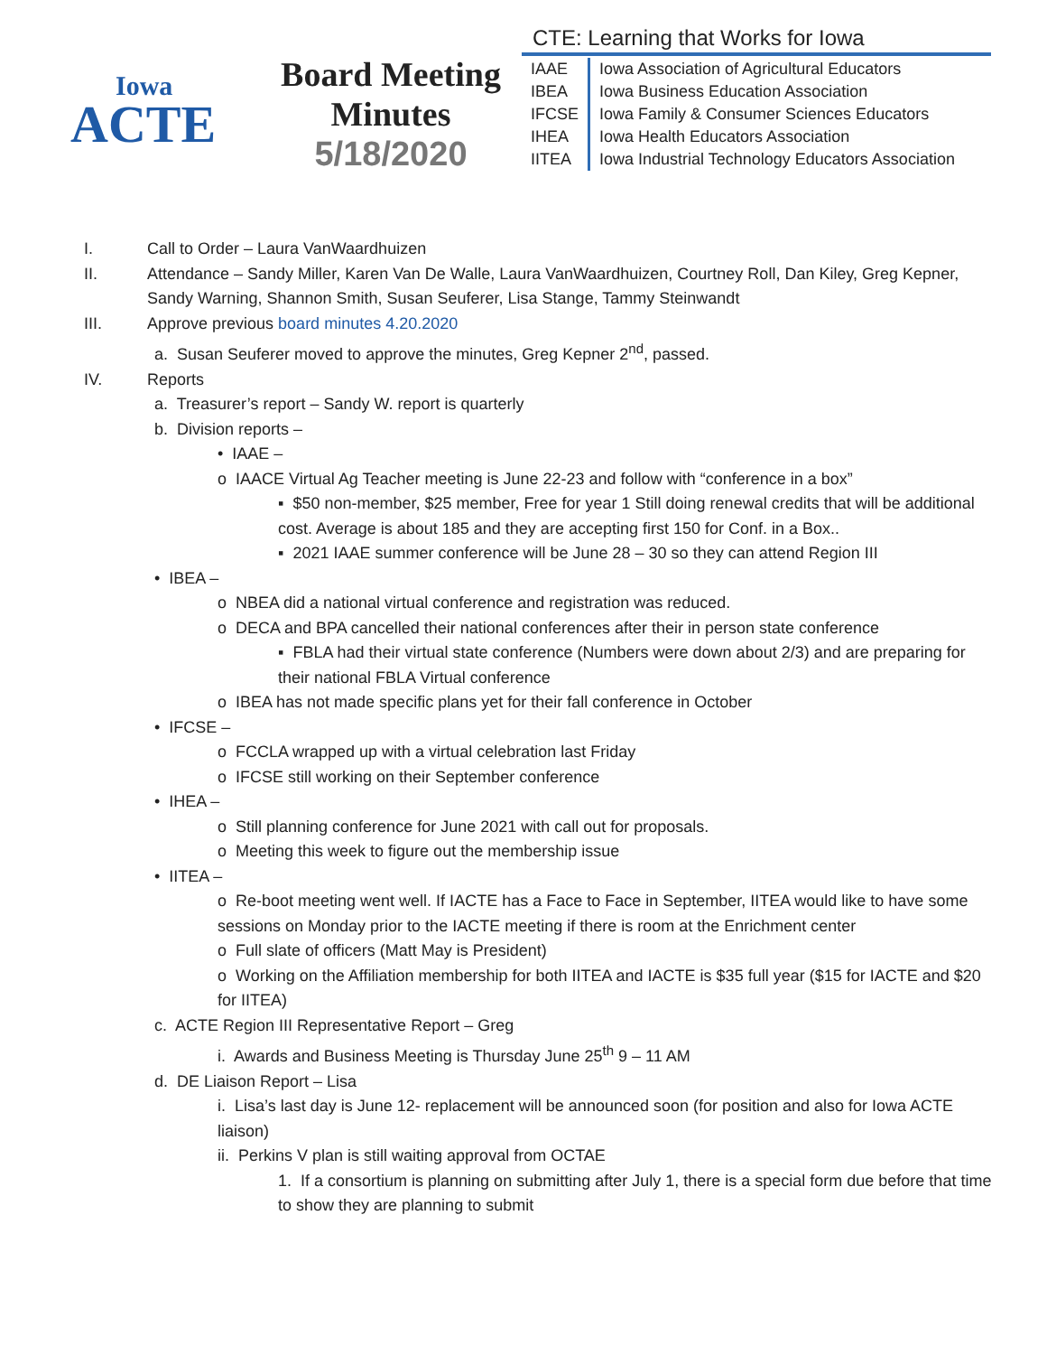Iowa
ACTE
Board Meeting
Minutes
5/18/2020
CTE: Learning that Works for Iowa
| IAAE | Iowa Association of Agricultural Educators |
| IBEA | Iowa Business Education Association |
| IFCSE | Iowa Family & Consumer Sciences Educators |
| IHEA | Iowa Health Educators Association |
| IITEA | Iowa Industrial Technology Educators Association |
I. Call to Order – Laura VanWaardhuizen
II. Attendance – Sandy Miller, Karen Van De Walle, Laura VanWaardhuizen, Courtney Roll, Dan Kiley, Greg Kepner, Sandy Warning, Shannon Smith, Susan Seuferer, Lisa Stange, Tammy Steinwandt
III. Approve previous board minutes 4.20.2020
a. Susan Seuferer moved to approve the minutes, Greg Kepner 2<sup>nd</sup>, passed.
IV. Reports
a. Treasurer’s report – Sandy W. report is quarterly
b. Division reports –
• IAAE –
o IAACE Virtual Ag Teacher meeting is June 22-23 and follow with “conference in a box”
▪ $50 non-member, $25 member, Free for year 1 Still doing renewal credits that will be additional cost. Average is about 185 and they are accepting first 150 for Conf. in a Box..
▪ 2021 IAAE summer conference will be June 28 – 30 so they can attend Region III
• IBEA –
o NBEA did a national virtual conference and registration was reduced.
o DECA and BPA cancelled their national conferences after their in person state conference
▪ FBLA had their virtual state conference (Numbers were down about 2/3) and are preparing for their national FBLA Virtual conference
o IBEA has not made specific plans yet for their fall conference in October
• IFCSE –
o FCCLA wrapped up with a virtual celebration last Friday
o IFCSE still working on their September conference
• IHEA –
o Still planning conference for June 2021 with call out for proposals.
o Meeting this week to figure out the membership issue
• IITEA –
o Re-boot meeting went well. If IACTE has a Face to Face in September, IITEA would like to have some sessions on Monday prior to the IACTE meeting if there is room at the Enrichment center
o Full slate of officers (Matt May is President)
o Working on the Affiliation membership for both IITEA and IACTE is $35 full year ($15 for IACTE and $20 for IITEA)
c. ACTE Region III Representative Report – Greg
i. Awards and Business Meeting is Thursday June 25<sup>th</sup> 9 – 11 AM
d. DE Liaison Report – Lisa
i. Lisa’s last day is June 12- replacement will be announced soon (for position and also for Iowa ACTE liaison)
ii. Perkins V plan is still waiting approval from OCTAE
1. If a consortium is planning on submitting after July 1, there is a special form due before that time to show they are planning to submit